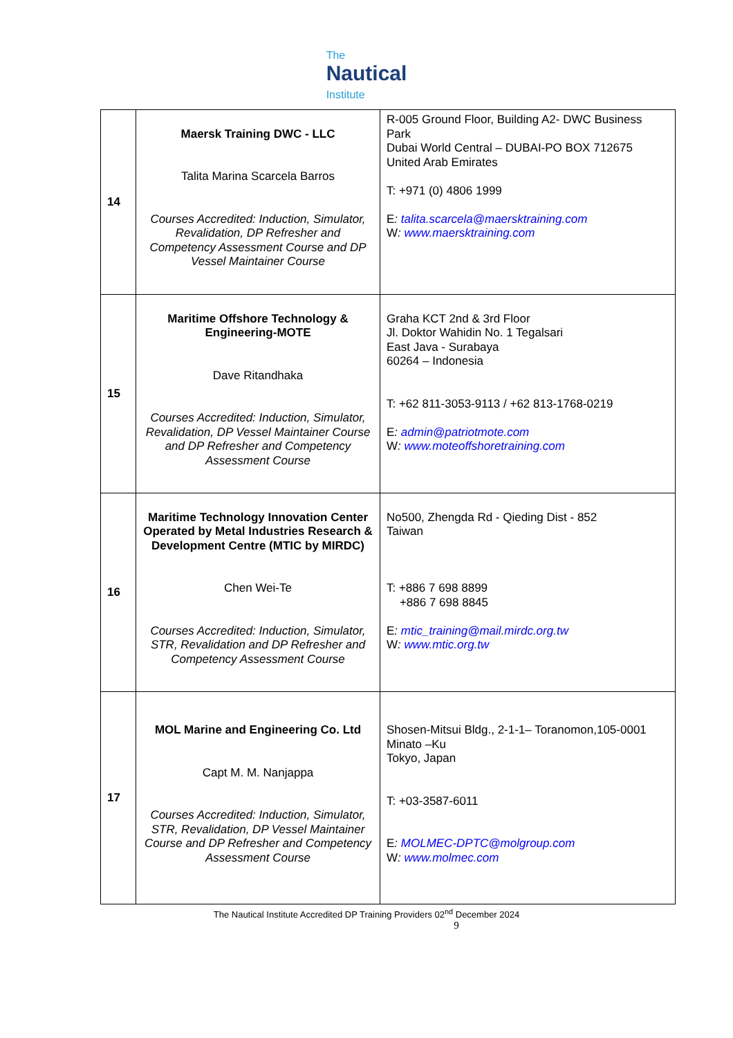The
Nautical
Institute
| 14 | Maersk Training DWC - LLC Talita Marina Scarcela Barros Courses Accredited: Induction, Simulator, Revalidation, DP Refresher and Competency Assessment Course and DP Vessel Maintainer Course | R-005 Ground Floor, Building A2- DWC Business Park Dubai World Central – DUBAI-PO BOX 712675 United Arab Emirates T: +971 (0) 4806 1999 E : talita.scarcela@maersktraining.com W : www.maersktraining.com |
| 15 | Maritime Offshore Technology & Engineering-MOTE Dave Ritandhaka Courses Accredited: Induction, Simulator, Revalidation, DP Vessel Maintainer Course and DP Refresher and Competency Assessment Course | Graha KCT 2nd & 3rd Floor Jl. Doktor Wahidin No. 1 Tegalsari East Java - Surabaya 60264 – Indonesia T: +62 811-3053-9113 / +62 813-1768-0219 E : admin@patriotmote.com W : www.moteoffshoretraining.com |
| 16 | Maritime Technology Innovation Center Operated by Metal Industries Research & Development Centre (MTIC by MIRDC) Chen Wei-Te Courses Accredited: Induction, Simulator, STR, Revalidation and DP Refresher and Competency Assessment Course | No500, Zhengda Rd - Qieding Dist - 852 Taiwan T: +886 7 698 8899 +886 7 698 8845 E : mtic_training@mail.mirdc.org.tw W : www.mtic.org.tw |
| 17 | MOL Marine and Engineering Co. Ltd Capt M. M. Nanjappa Courses Accredited: Induction, Simulator, STR, Revalidation, DP Vessel Maintainer Course and DP Refresher and Competency Assessment Course | Shosen-Mitsui Bldg., 2-1-1– Toranomon,105-0001 Minato –Ku Tokyo, Japan T: +03-3587-6011 E : MOLMEC-DPTC@molgroup.com W : www.molmec.com |
The Nautical Institute Accredited DP Training Providers 02<sup>nd</sup> December 2024
9